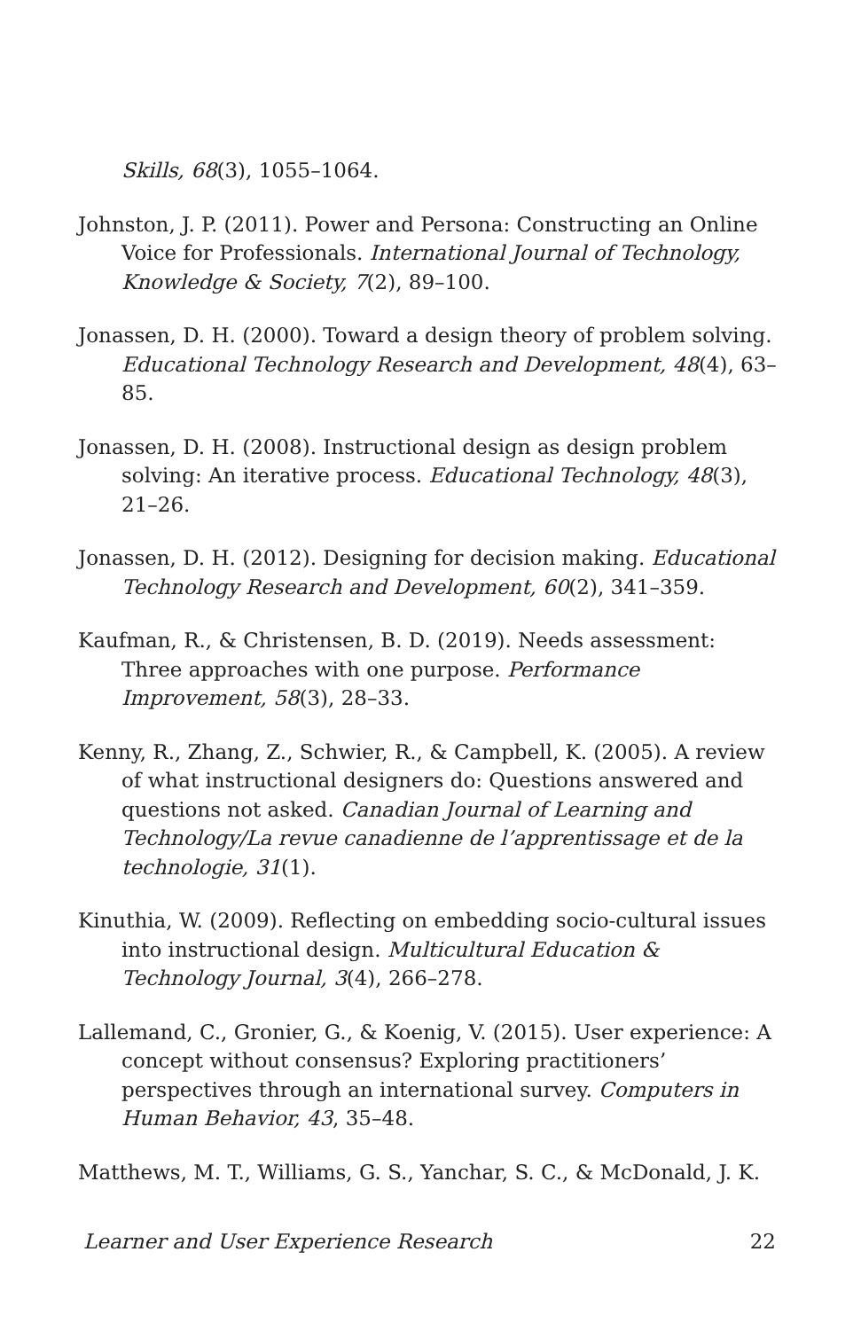Skills, 68(3), 1055–1064.
Johnston, J. P. (2011). Power and Persona: Constructing an Online Voice for Professionals. International Journal of Technology, Knowledge & Society, 7(2), 89–100.
Jonassen, D. H. (2000). Toward a design theory of problem solving. Educational Technology Research and Development, 48(4), 63–85.
Jonassen, D. H. (2008). Instructional design as design problem solving: An iterative process. Educational Technology, 48(3), 21–26.
Jonassen, D. H. (2012). Designing for decision making. Educational Technology Research and Development, 60(2), 341–359.
Kaufman, R., & Christensen, B. D. (2019). Needs assessment: Three approaches with one purpose. Performance Improvement, 58(3), 28–33.
Kenny, R., Zhang, Z., Schwier, R., & Campbell, K. (2005). A review of what instructional designers do: Questions answered and questions not asked. Canadian Journal of Learning and Technology/La revue canadienne de l’apprentissage et de la technologie, 31(1).
Kinuthia, W. (2009). Reflecting on embedding socio-cultural issues into instructional design. Multicultural Education & Technology Journal, 3(4), 266–278.
Lallemand, C., Gronier, G., & Koenig, V. (2015). User experience: A concept without consensus? Exploring practitioners’ perspectives through an international survey. Computers in Human Behavior, 43, 35–48.
Matthews, M. T., Williams, G. S., Yanchar, S. C., & McDonald, J. K.
Learner and User Experience Research 22